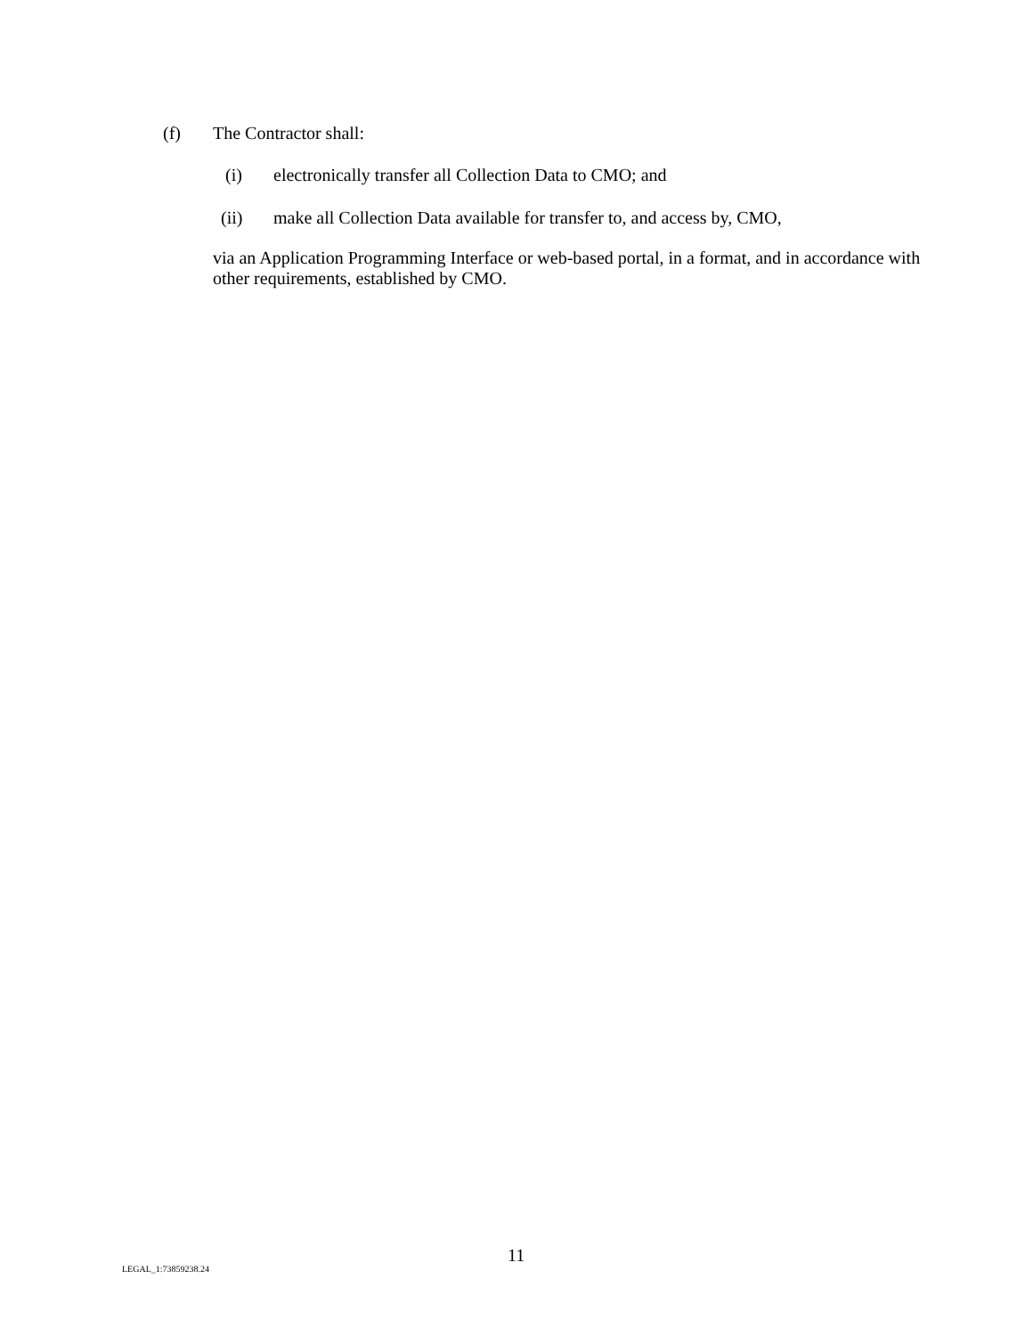(f) The Contractor shall:
(i) electronically transfer all Collection Data to CMO; and
(ii) make all Collection Data available for transfer to, and access by, CMO,
via an Application Programming Interface or web-based portal, in a format, and in accordance with other requirements, established by CMO.
11
LEGAL_1:73859238.24